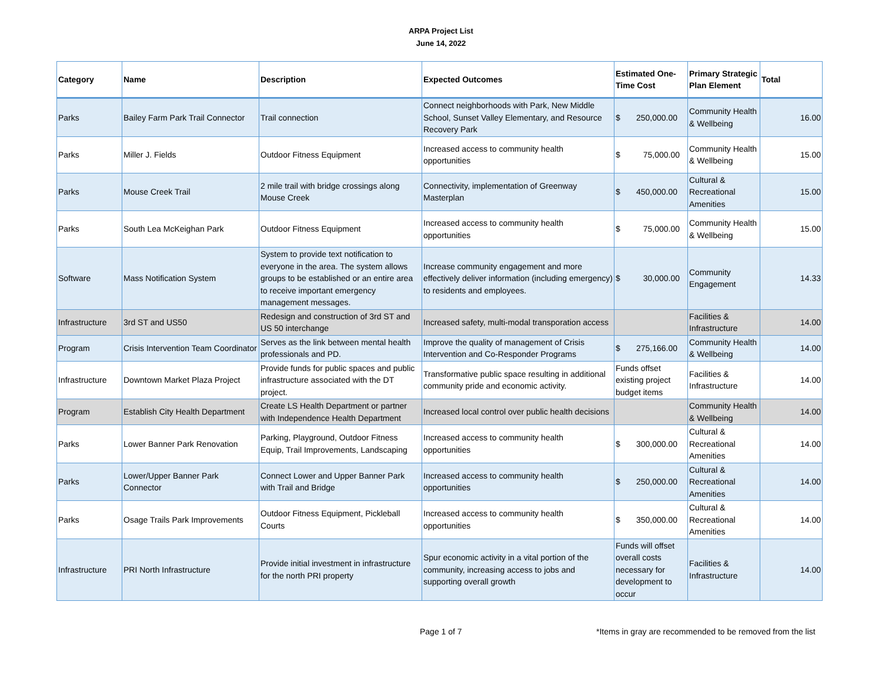ARPA Project List
June 14, 2022
| Category | Name | Description | Expected Outcomes | Estimated One-Time Cost | Primary Strategic Plan Element | Total |
| --- | --- | --- | --- | --- | --- | --- |
| Parks | Bailey Farm Park Trail Connector | Trail connection | Connect neighborhoods with Park, New Middle School, Sunset Valley Elementary, and Resource Recovery Park | $ 250,000.00 | Community Health & Wellbeing | 16.00 |
| Parks | Miller J. Fields | Outdoor Fitness Equipment | Increased access to community health opportunities | $ 75,000.00 | Community Health & Wellbeing | 15.00 |
| Parks | Mouse Creek Trail | 2 mile trail with bridge crossings along Mouse Creek | Connectivity, implementation of Greenway Masterplan | $ 450,000.00 | Cultural & Recreational Amenities | 15.00 |
| Parks | South Lea McKeighan Park | Outdoor Fitness Equipment | Increased access to community health opportunities | $ 75,000.00 | Community Health & Wellbeing | 15.00 |
| Software | Mass Notification System | System to provide text notification to everyone in the area. The system allows groups to be established or an entire area to receive important emergency management messages. | Increase community engagement and more effectively deliver information (including emergency) to residents and employees. | $ 30,000.00 | Community Engagement | 14.33 |
| Infrastructure | 3rd ST and US50 | Redesign and construction of 3rd ST and US 50 interchange | Increased safety, multi-modal transporation access | | Facilities & Infrastructure | 14.00 |
| Program | Crisis Intervention Team Coordinator | Serves as the link between mental health professionals and PD. | Improve the quality of management of Crisis Intervention and Co-Responder Programs | $ 275,166.00 | Community Health & Wellbeing | 14.00 |
| Infrastructure | Downtown Market Plaza Project | Provide funds for public spaces and public infrastructure associated with the DT project. | Transformative public space resulting in additional community pride and economic activity. | Funds offset existing project budget items | Facilities & Infrastructure | 14.00 |
| Program | Establish City Health Department | Create LS Health Department or partner with Independence Health Department | Increased local control over public health decisions | | Community Health & Wellbeing | 14.00 |
| Parks | Lower Banner Park Renovation | Parking, Playground, Outdoor Fitness Equip, Trail Improvements, Landscaping | Increased access to community health opportunities | $ 300,000.00 | Cultural & Recreational Amenities | 14.00 |
| Parks | Lower/Upper Banner Park Connector | Connect Lower and Upper Banner Park with Trail and Bridge | Increased access to community health opportunities | $ 250,000.00 | Cultural & Recreational Amenities | 14.00 |
| Parks | Osage Trails Park Improvements | Outdoor Fitness Equipment, Pickleball Courts | Increased access to community health opportunities | $ 350,000.00 | Cultural & Recreational Amenities | 14.00 |
| Infrastructure | PRI North Infrastructure | Provide initial investment in infrastructure for the north PRI property | Spur economic activity in a vital portion of the community, increasing access to jobs and supporting overall growth | Funds will offset overall costs necessary for development to occur | Facilities & Infrastructure | 14.00 |
Page 1 of 7 *Items in gray are recommended to be removed from the list